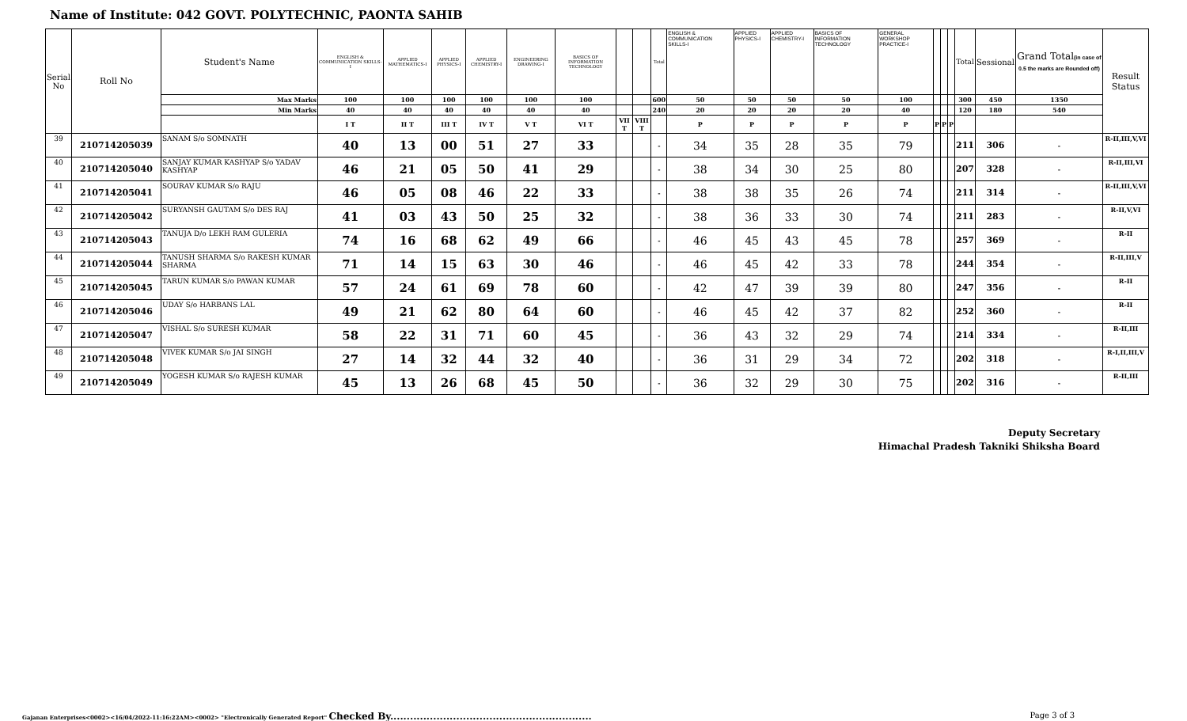Name of Institute: 042 GOVT. POLYTECHNIC, PAONTA SAHIB
| Serial No | Roll No | Student's Name | ENGLISH & COMMUNICATION SKILLS-I | APPLIED MATHEMATICS-I | APPLIED PHYSICS-I | APPLIED CHEMISTRY-I | ENGINEERING DRAWING-I | BASICS OF INFORMATION TECHNOLOGY | | | Total | ENGLISH & COMMUNICATION SKILLS-I | APPLIED PHYSICS-I | APPLIED CHEMISTRY-I | BASICS OF INFORMATION TECHNOLOGY | GENERAL WORKSHOP PRACTICE-I | | | | Total | Sessional | Grand Total (in case of 0.5 the marks are Rounded off) | Result Status |
| --- | --- | --- | --- | --- | --- | --- | --- | --- | --- | --- | --- | --- | --- | --- | --- | --- | --- | --- | --- | --- | --- | --- | --- |
| | | Max Marks | 100 | 100 | 100 | 100 | 100 | 100 | | | 600 | 50 | 50 | 50 | 50 | 100 | | | | 300 | 450 | 1350 | |
| | | Min Marks | 40 | 40 | 40 | 40 | 40 | 40 | | | 240 | 20 | 20 | 20 | 20 | 40 | | | | 120 | 180 | 540 | |
| | | | I T | II T | III T | IV T | V T | VI T | VII T | VIII T | | P | P | P | P | P | P | P | P | | | | |
| 39 | 210714205039 | SANAM S/o SOMNATH | 40 | 13 | 00 | 51 | 27 | 33 | | | - | 34 | 35 | 28 | 35 | 79 | | | | 211 | 306 | - | R-II,III,V,VI |
| 40 | 210714205040 | SANJAY KUMAR KASHYAP S/o YADAV KASHYAP | 46 | 21 | 05 | 50 | 41 | 29 | | | - | 38 | 34 | 30 | 25 | 80 | | | | 207 | 328 | - | R-II,III,VI |
| 41 | 210714205041 | SOURAV KUMAR S/o RAJU | 46 | 05 | 08 | 46 | 22 | 33 | | | - | 38 | 38 | 35 | 26 | 74 | | | | 211 | 314 | - | R-II,III,V,VI |
| 42 | 210714205042 | SURYANSH GAUTAM S/o DES RAJ | 41 | 03 | 43 | 50 | 25 | 32 | | | - | 38 | 36 | 33 | 30 | 74 | | | | 211 | 283 | - | R-II,V,VI |
| 43 | 210714205043 | TANUJA D/o LEKH RAM GULERIA | 74 | 16 | 68 | 62 | 49 | 66 | | | - | 46 | 45 | 43 | 45 | 78 | | | | 257 | 369 | - | R-II |
| 44 | 210714205044 | TANUSH SHARMA S/o RAKESH KUMAR SHARMA | 71 | 14 | 15 | 63 | 30 | 46 | | | - | 46 | 45 | 42 | 33 | 78 | | | | 244 | 354 | - | R-II,III,V |
| 45 | 210714205045 | TARUN KUMAR S/o PAWAN KUMAR | 57 | 24 | 61 | 69 | 78 | 60 | | | - | 42 | 47 | 39 | 39 | 80 | | | | 247 | 356 | - | R-II |
| 46 | 210714205046 | UDAY S/o HARBANS LAL | 49 | 21 | 62 | 80 | 64 | 60 | | | - | 46 | 45 | 42 | 37 | 82 | | | | 252 | 360 | - | R-II |
| 47 | 210714205047 | VISHAL S/o SURESH KUMAR | 58 | 22 | 31 | 71 | 60 | 45 | | | - | 36 | 43 | 32 | 29 | 74 | | | | 214 | 334 | - | R-II,III |
| 48 | 210714205048 | VIVEK KUMAR S/o JAI SINGH | 27 | 14 | 32 | 44 | 32 | 40 | | | - | 36 | 31 | 29 | 34 | 72 | | | | 202 | 318 | - | R-I,II,III,V |
| 49 | 210714205049 | YOGESH KUMAR S/o RAJESH KUMAR | 45 | 13 | 26 | 68 | 45 | 50 | | | - | 36 | 32 | 29 | 30 | 75 | | | | 202 | 316 | - | R-II,III |
Deputy Secretary
Himachal Pradesh Takniki Shiksha Board
Gajanan Enterprises<0002><16/04/2022-11:16:22AM><0002> "Electronically Generated Report" Checked By.............................................................
Page 3 of 3